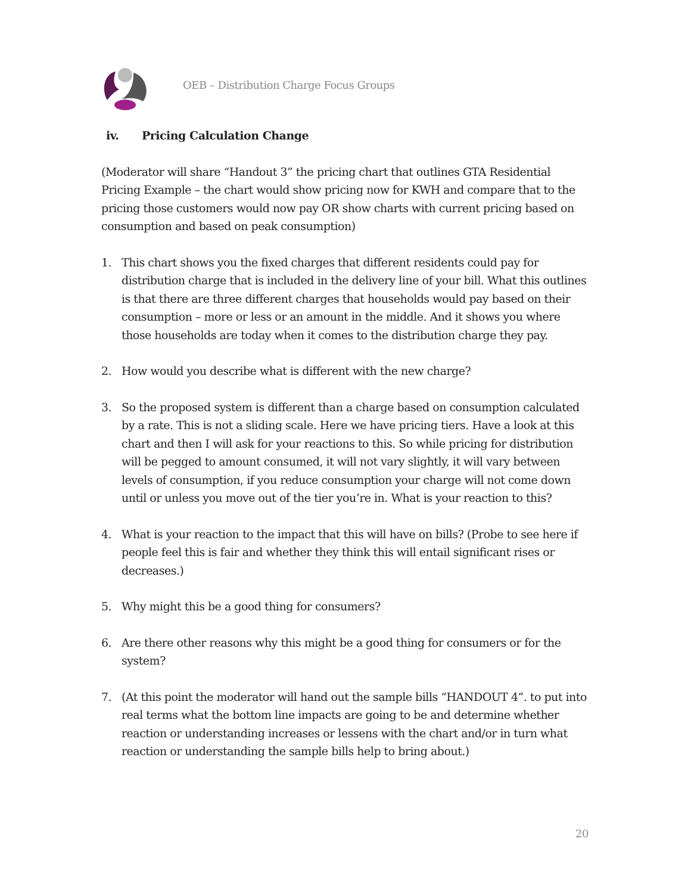OEB – Distribution Charge Focus Groups
iv. Pricing Calculation Change
(Moderator will share “Handout 3” the pricing chart that outlines GTA Residential Pricing Example – the chart would show pricing now for KWH and compare that to the pricing those customers would now pay OR show charts with current pricing based on consumption and based on peak consumption)
1. This chart shows you the fixed charges that different residents could pay for distribution charge that is included in the delivery line of your bill. What this outlines is that there are three different charges that households would pay based on their consumption – more or less or an amount in the middle. And it shows you where those households are today when it comes to the distribution charge they pay.
2. How would you describe what is different with the new charge?
3. So the proposed system is different than a charge based on consumption calculated by a rate. This is not a sliding scale. Here we have pricing tiers. Have a look at this chart and then I will ask for your reactions to this. So while pricing for distribution will be pegged to amount consumed, it will not vary slightly, it will vary between levels of consumption, if you reduce consumption your charge will not come down until or unless you move out of the tier you’re in. What is your reaction to this?
4. What is your reaction to the impact that this will have on bills? (Probe to see here if people feel this is fair and whether they think this will entail significant rises or decreases.)
5. Why might this be a good thing for consumers?
6. Are there other reasons why this might be a good thing for consumers or for the system?
7. (At this point the moderator will hand out the sample bills “HANDOUT 4”. to put into real terms what the bottom line impacts are going to be and determine whether reaction or understanding increases or lessens with the chart and/or in turn what reaction or understanding the sample bills help to bring about.)
20